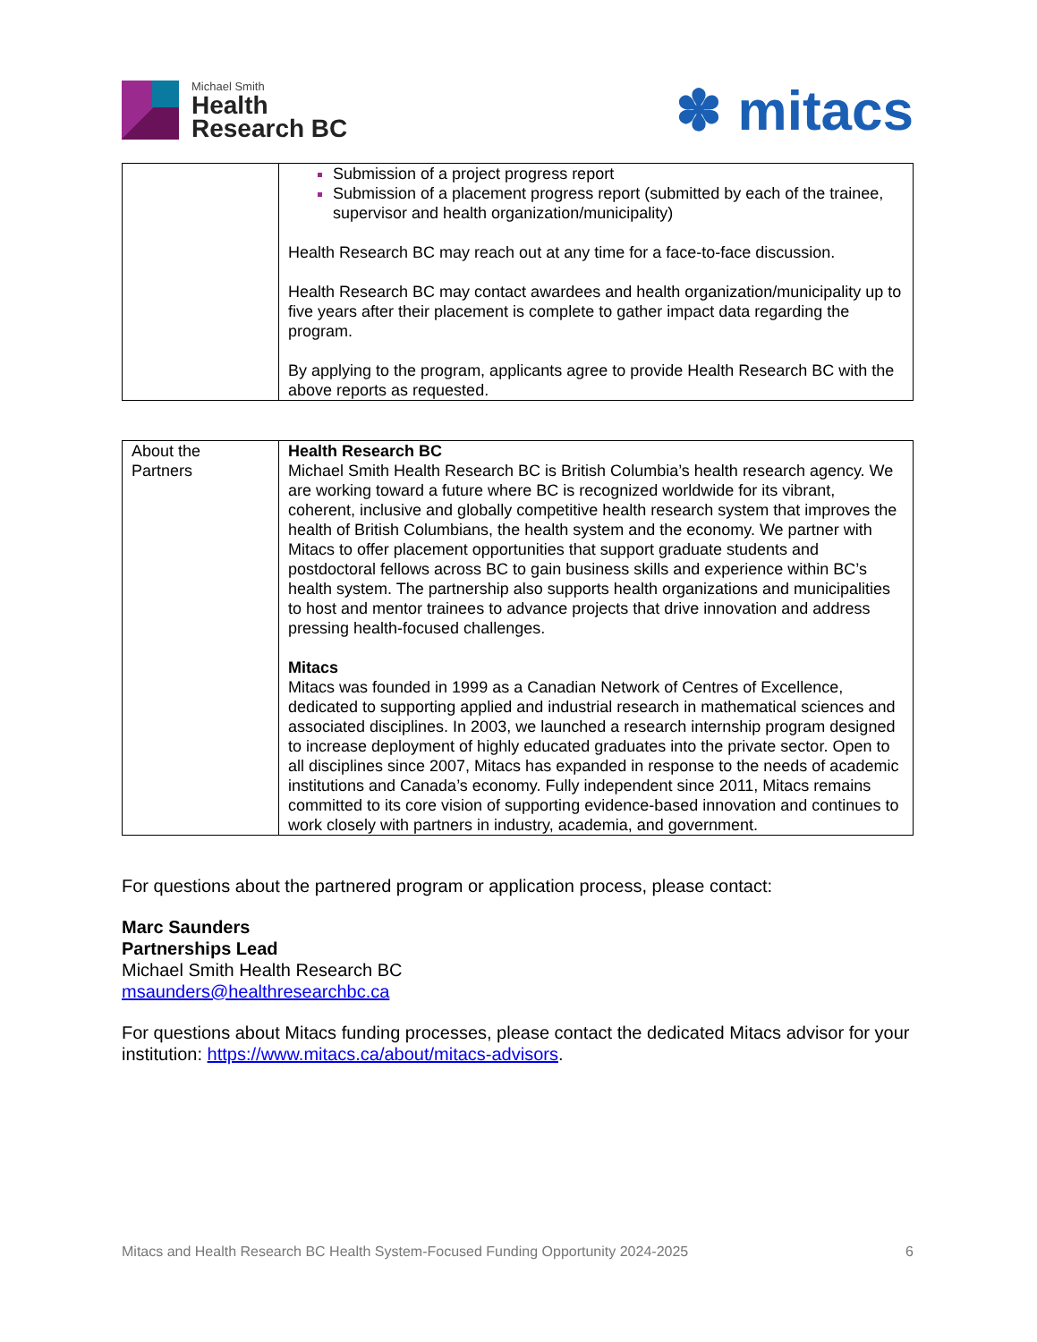Michael Smith
Health
Research BC
✽ mitacs
| | Submission of a project progress report Submission of a placement progress report (submitted by each of the trainee, supervisor and health organization/municipality) Health Research BC may reach out at any time for a face-to-face discussion. Health Research BC may contact awardees and health organization/municipality up to five years after their placement is complete to gather impact data regarding the program. By applying to the program, applicants agree to provide Health Research BC with the above reports as requested. |
| About the Partners | Health Research BC Michael Smith Health Research BC is British Columbia’s health research agency. We are working toward a future where BC is recognized worldwide for its vibrant, coherent, inclusive and globally competitive health research system that improves the health of British Columbians, the health system and the economy. We partner with Mitacs to offer placement opportunities that support graduate students and postdoctoral fellows across BC to gain business skills and experience within BC’s health system. The partnership also supports health organizations and municipalities to host and mentor trainees to advance projects that drive innovation and address pressing health-focused challenges. Mitacs Mitacs was founded in 1999 as a Canadian Network of Centres of Excellence, dedicated to supporting applied and industrial research in mathematical sciences and associated disciplines. In 2003, we launched a research internship program designed to increase deployment of highly educated graduates into the private sector. Open to all disciplines since 2007, Mitacs has expanded in response to the needs of academic institutions and Canada’s economy. Fully independent since 2011, Mitacs remains committed to its core vision of supporting evidence-based innovation and continues to work closely with partners in industry, academia, and government. |
For questions about the partnered program or application process, please contact:
Marc Saunders
Partnerships Lead
Michael Smith Health Research BC
msaunders@healthresearchbc.ca
For questions about Mitacs funding processes, please contact the dedicated Mitacs advisor for your institution: https://www.mitacs.ca/about/mitacs-advisors.
Mitacs and Health Research BC Health System-Focused Funding Opportunity 2024-2025 6